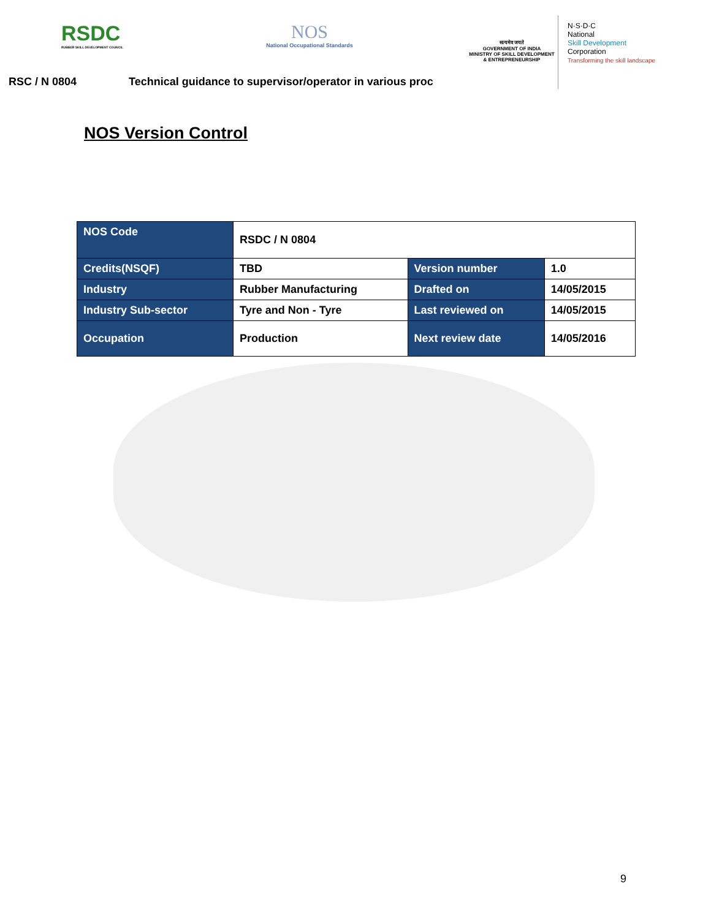RSDC
RUBBER SKILL DEVELOPMENT COUNCIL
NOS
National Occupational Standards
सत्यमेव जयते
GOVERNMENT OF INDIA
MINISTRY OF SKILL DEVELOPMENT
& ENTREPRENEURSHIP
N·S·D·C
National
Skill Development
Corporation
Transforming the skill landscape
RSC / N 0804 Technical guidance to supervisor/operator in various proc
NOS Version Control
| NOS Code | RSDC / N 0804 | | |
| Credits(NSQF) | TBD | Version number | 1.0 |
| Industry | Rubber Manufacturing | Drafted on | 14/05/2015 |
| Industry Sub-sector | Tyre and Non - Tyre | Last reviewed on | 14/05/2015 |
| Occupation | Production | Next review date | 14/05/2016 |
9